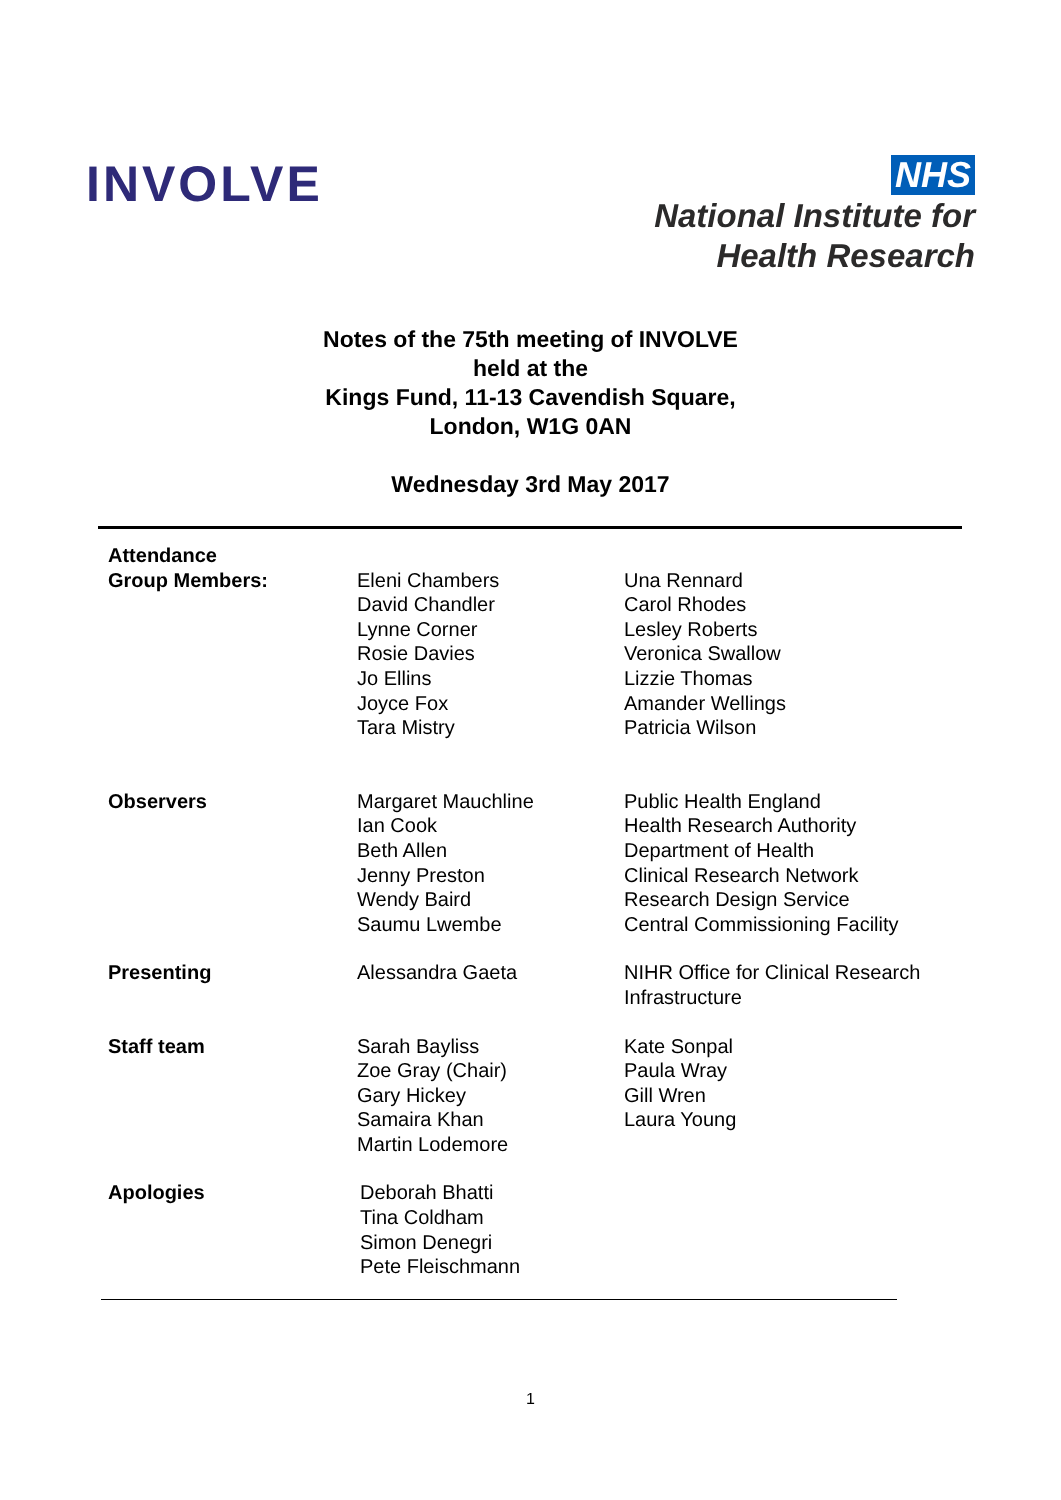INVOLVE
NHS
National Institute for
Health Research
Notes of the 75th meeting of INVOLVE
held at the
Kings Fund, 11-13 Cavendish Square,
London, W1G 0AN
Wednesday 3rd May 2017
| Attendance Group Members: | Eleni Chambers David Chandler Lynne Corner Rosie Davies Jo Ellins Joyce Fox Tara Mistry | Una Rennard Carol Rhodes Lesley Roberts Veronica Swallow Lizzie Thomas Amander Wellings Patricia Wilson |
| Observers | Margaret Mauchline Ian Cook Beth Allen Jenny Preston Wendy Baird Saumu Lwembe | Public Health England Health Research Authority Department of Health Clinical Research Network Research Design Service Central Commissioning Facility |
| Presenting | Alessandra Gaeta | NIHR Office for Clinical Research Infrastructure |
| Staff team | Sarah Bayliss Zoe Gray (Chair) Gary Hickey Samaira Khan Martin Lodemore | Kate Sonpal Paula Wray Gill Wren Laura Young |
| Apologies | Deborah Bhatti Tina Coldham Simon Denegri Pete Fleischmann | |
1